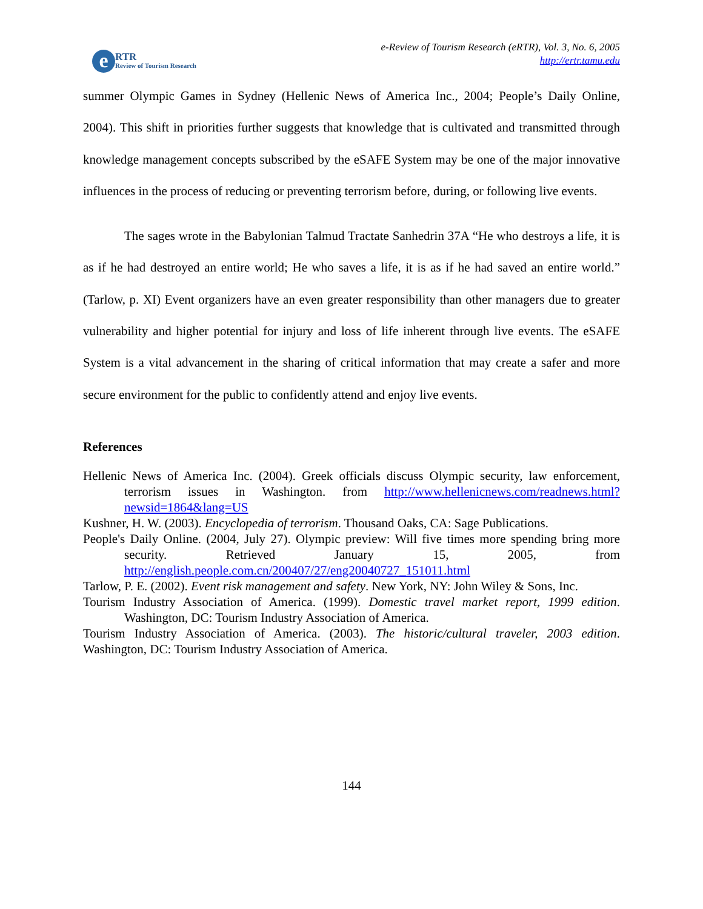e
RTR
Review of Tourism Research
e-Review of Tourism Research (eRTR), Vol. 3, No. 6, 2005
http://ertr.tamu.edu
summer Olympic Games in Sydney (Hellenic News of America Inc., 2004; People’s Daily Online, 2004). This shift in priorities further suggests that knowledge that is cultivated and transmitted through knowledge management concepts subscribed by the eSAFE System may be one of the major innovative influences in the process of reducing or preventing terrorism before, during, or following live events.
The sages wrote in the Babylonian Talmud Tractate Sanhedrin 37A “He who destroys a life, it is as if he had destroyed an entire world; He who saves a life, it is as if he had saved an entire world.” (Tarlow, p. XI) Event organizers have an even greater responsibility than other managers due to greater vulnerability and higher potential for injury and loss of life inherent through live events. The eSAFE System is a vital advancement in the sharing of critical information that may create a safer and more secure environment for the public to confidently attend and enjoy live events.
References
Hellenic News of America Inc. (2004). Greek officials discuss Olympic security, law enforcement, terrorism issues in Washington. from http://www.hellenicnews.com/readnews.html?newsid=1864&lang=US
Kushner, H. W. (2003). Encyclopedia of terrorism. Thousand Oaks, CA: Sage Publications.
People's Daily Online. (2004, July 27). Olympic preview: Will five times more spending bring more security. Retrieved January 15, 2005, from http://english.people.com.cn/200407/27/eng20040727_151011.html
Tarlow, P. E. (2002). Event risk management and safety. New York, NY: John Wiley & Sons, Inc.
Tourism Industry Association of America. (1999). Domestic travel market report, 1999 edition. Washington, DC: Tourism Industry Association of America.
Tourism Industry Association of America. (2003). The historic/cultural traveler, 2003 edition. Washington, DC: Tourism Industry Association of America.
144